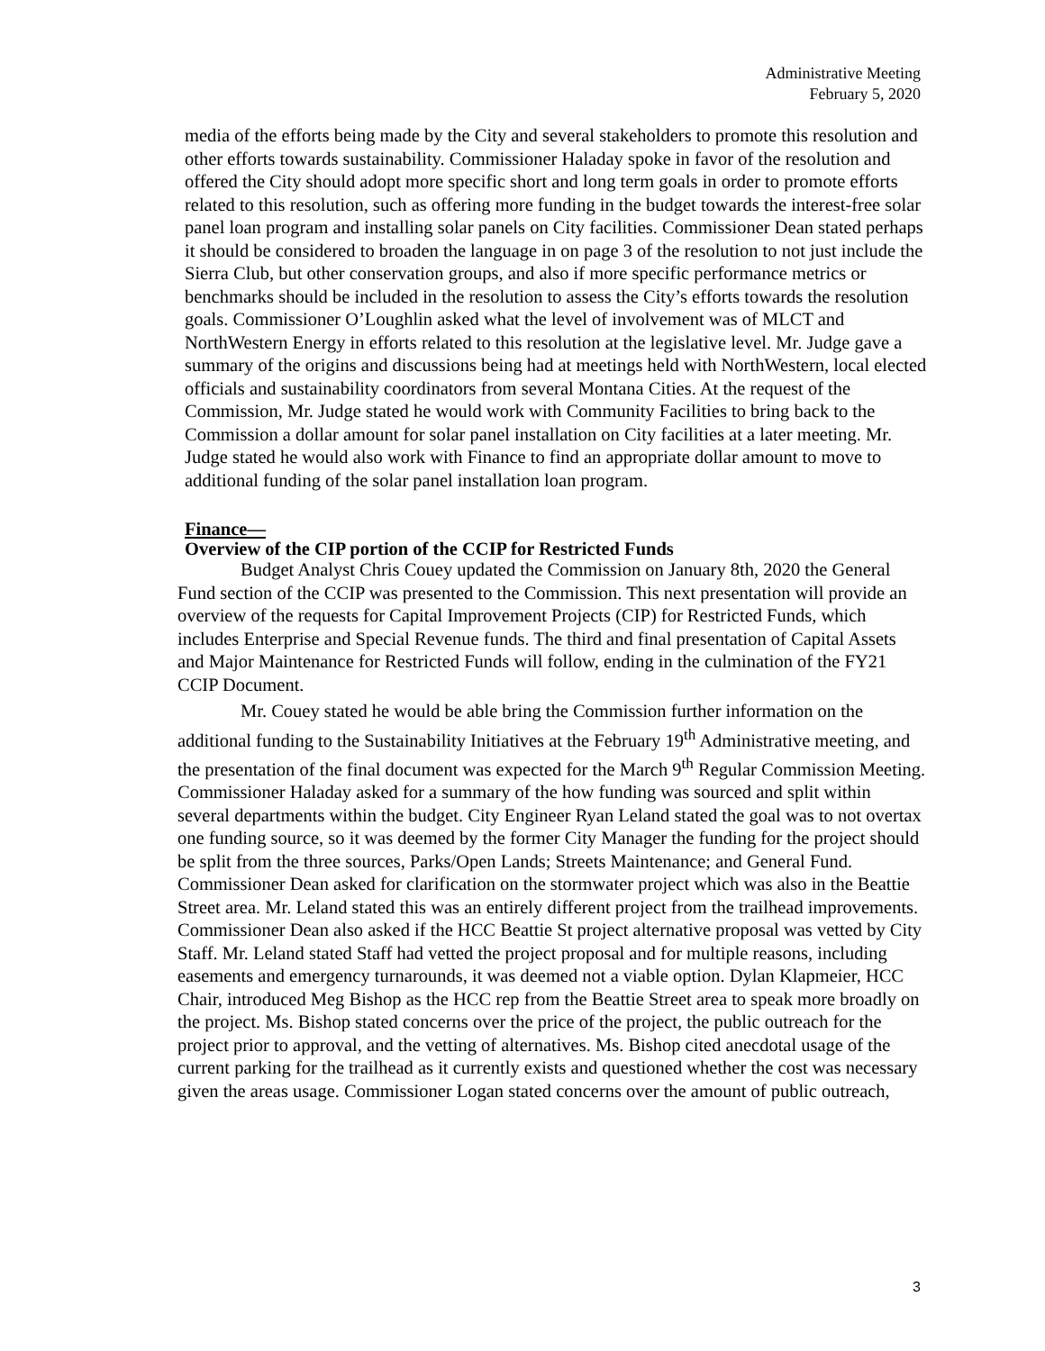Administrative Meeting
February 5, 2020
media of the efforts being made by the City and several stakeholders to promote this resolution and other efforts towards sustainability. Commissioner Haladay spoke in favor of the resolution and offered the City should adopt more specific short and long term goals in order to promote efforts related to this resolution, such as offering more funding in the budget towards the interest-free solar panel loan program and installing solar panels on City facilities. Commissioner Dean stated perhaps it should be considered to broaden the language in on page 3 of the resolution to not just include the Sierra Club, but other conservation groups, and also if more specific performance metrics or benchmarks should be included in the resolution to assess the City’s efforts towards the resolution goals. Commissioner O’Loughlin asked what the level of involvement was of MLCT and NorthWestern Energy in efforts related to this resolution at the legislative level. Mr. Judge gave a summary of the origins and discussions being had at meetings held with NorthWestern, local elected officials and sustainability coordinators from several Montana Cities. At the request of the Commission, Mr. Judge stated he would work with Community Facilities to bring back to the Commission a dollar amount for solar panel installation on City facilities at a later meeting. Mr. Judge stated he would also work with Finance to find an appropriate dollar amount to move to additional funding of the solar panel installation loan program.
Finance—
Overview of the CIP portion of the CCIP for Restricted Funds
Budget Analyst Chris Couey updated the Commission on January 8th, 2020 the General Fund section of the CCIP was presented to the Commission. This next presentation will provide an overview of the requests for Capital Improvement Projects (CIP) for Restricted Funds, which includes Enterprise and Special Revenue funds. The third and final presentation of Capital Assets and Major Maintenance for Restricted Funds will follow, ending in the culmination of the FY21 CCIP Document.
Mr. Couey stated he would be able bring the Commission further information on the additional funding to the Sustainability Initiatives at the February 19<sup>th</sup> Administrative meeting, and the presentation of the final document was expected for the March 9<sup>th</sup> Regular Commission Meeting. Commissioner Haladay asked for a summary of the how funding was sourced and split within several departments within the budget. City Engineer Ryan Leland stated the goal was to not overtax one funding source, so it was deemed by the former City Manager the funding for the project should be split from the three sources, Parks/Open Lands; Streets Maintenance; and General Fund. Commissioner Dean asked for clarification on the stormwater project which was also in the Beattie Street area. Mr. Leland stated this was an entirely different project from the trailhead improvements. Commissioner Dean also asked if the HCC Beattie St project alternative proposal was vetted by City Staff. Mr. Leland stated Staff had vetted the project proposal and for multiple reasons, including easements and emergency turnarounds, it was deemed not a viable option. Dylan Klapmeier, HCC Chair, introduced Meg Bishop as the HCC rep from the Beattie Street area to speak more broadly on the project. Ms. Bishop stated concerns over the price of the project, the public outreach for the project prior to approval, and the vetting of alternatives. Ms. Bishop cited anecdotal usage of the current parking for the trailhead as it currently exists and questioned whether the cost was necessary given the areas usage. Commissioner Logan stated concerns over the amount of public outreach,
3